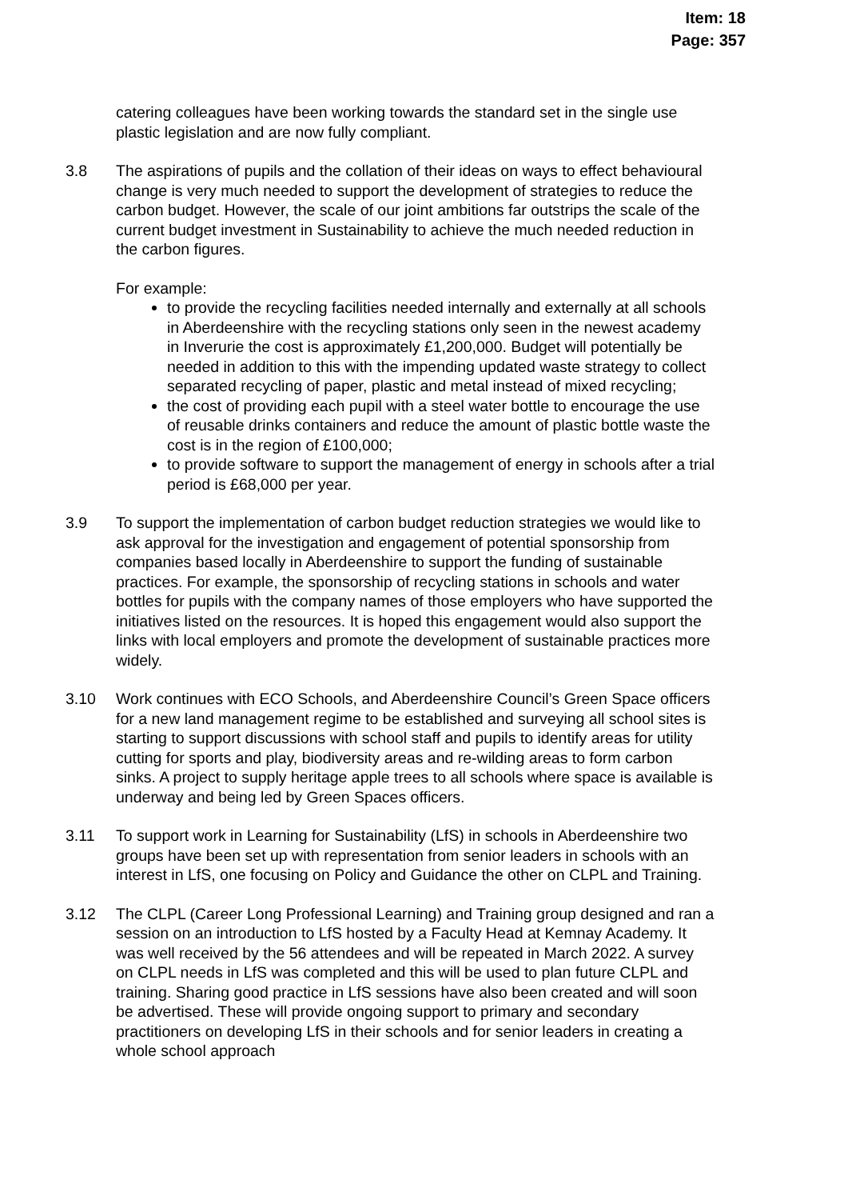Item: 18
Page: 357
catering colleagues have been working towards the standard set in the single use plastic legislation and are now fully compliant.
3.8 The aspirations of pupils and the collation of their ideas on ways to effect behavioural change is very much needed to support the development of strategies to reduce the carbon budget. However, the scale of our joint ambitions far outstrips the scale of the current budget investment in Sustainability to achieve the much needed reduction in the carbon figures.
For example:
to provide the recycling facilities needed internally and externally at all schools in Aberdeenshire with the recycling stations only seen in the newest academy in Inverurie the cost is approximately £1,200,000. Budget will potentially be needed in addition to this with the impending updated waste strategy to collect separated recycling of paper, plastic and metal instead of mixed recycling;
the cost of providing each pupil with a steel water bottle to encourage the use of reusable drinks containers and reduce the amount of plastic bottle waste the cost is in the region of £100,000;
to provide software to support the management of energy in schools after a trial period is £68,000 per year.
3.9 To support the implementation of carbon budget reduction strategies we would like to ask approval for the investigation and engagement of potential sponsorship from companies based locally in Aberdeenshire to support the funding of sustainable practices. For example, the sponsorship of recycling stations in schools and water bottles for pupils with the company names of those employers who have supported the initiatives listed on the resources. It is hoped this engagement would also support the links with local employers and promote the development of sustainable practices more widely.
3.10 Work continues with ECO Schools, and Aberdeenshire Council’s Green Space officers for a new land management regime to be established and surveying all school sites is starting to support discussions with school staff and pupils to identify areas for utility cutting for sports and play, biodiversity areas and re-wilding areas to form carbon sinks. A project to supply heritage apple trees to all schools where space is available is underway and being led by Green Spaces officers.
3.11 To support work in Learning for Sustainability (LfS) in schools in Aberdeenshire two groups have been set up with representation from senior leaders in schools with an interest in LfS, one focusing on Policy and Guidance the other on CLPL and Training.
3.12 The CLPL (Career Long Professional Learning) and Training group designed and ran a session on an introduction to LfS hosted by a Faculty Head at Kemnay Academy. It was well received by the 56 attendees and will be repeated in March 2022. A survey on CLPL needs in LfS was completed and this will be used to plan future CLPL and training. Sharing good practice in LfS sessions have also been created and will soon be advertised. These will provide ongoing support to primary and secondary practitioners on developing LfS in their schools and for senior leaders in creating a whole school approach